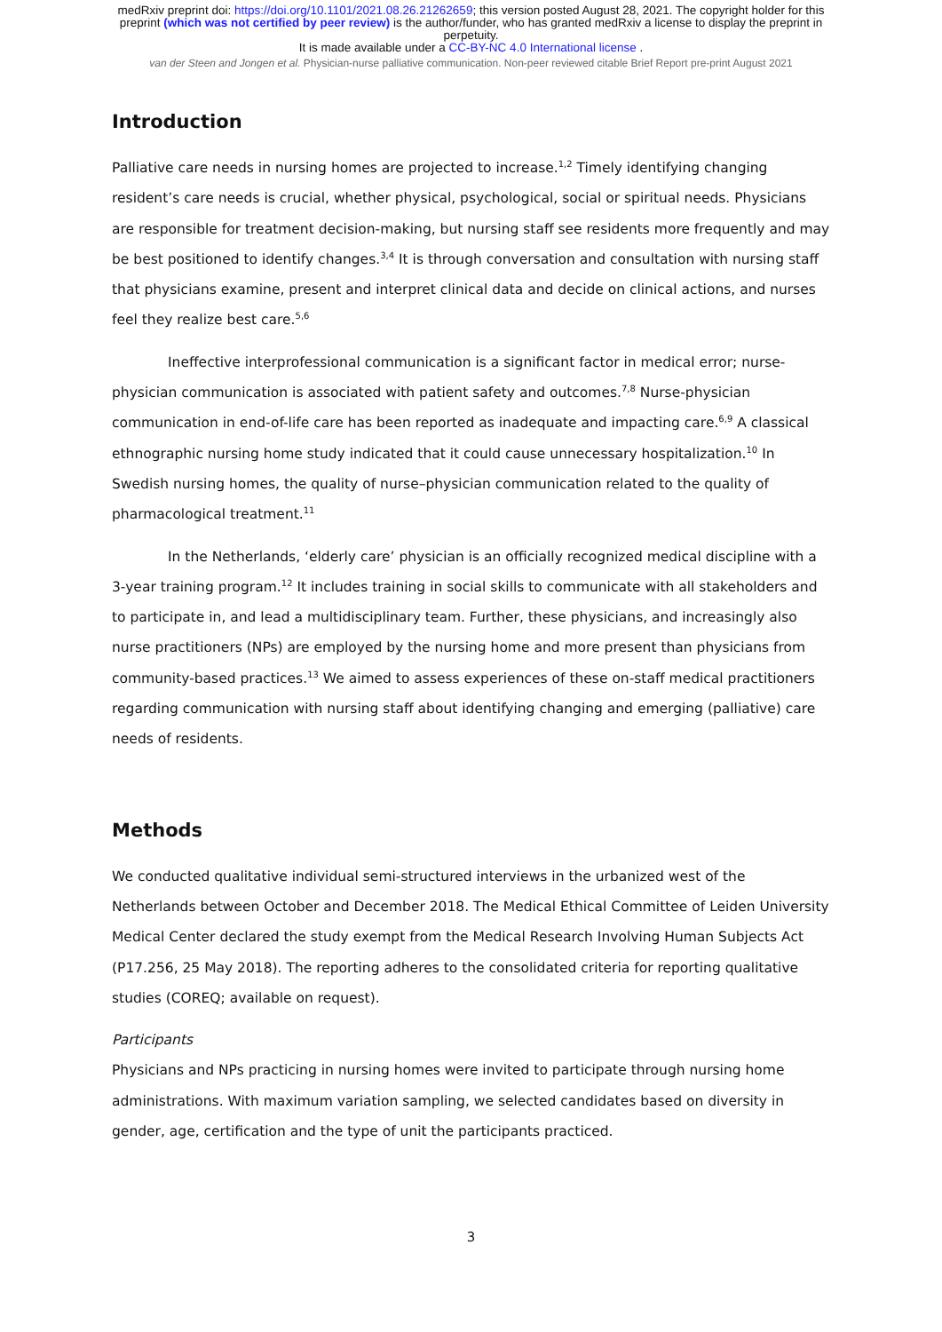medRxiv preprint doi: https://doi.org/10.1101/2021.08.26.21262659; this version posted August 28, 2021. The copyright holder for this
preprint (which was not certified by peer review) is the author/funder, who has granted medRxiv a license to display the preprint in
perpetuity.
It is made available under a CC-BY-NC 4.0 International license .
van der Steen and Jongen et al. Physician-nurse palliative communication. Non-peer reviewed citable Brief Report pre-print August 2021
Introduction
Palliative care needs in nursing homes are projected to increase.<sup>1,2</sup> Timely identifying changing resident’s care needs is crucial, whether physical, psychological, social or spiritual needs. Physicians are responsible for treatment decision-making, but nursing staff see residents more frequently and may be best positioned to identify changes.<sup>3,4</sup> It is through conversation and consultation with nursing staff that physicians examine, present and interpret clinical data and decide on clinical actions, and nurses feel they realize best care.<sup>5,6</sup>
Ineffective interprofessional communication is a significant factor in medical error; nurse-physician communication is associated with patient safety and outcomes.<sup>7,8</sup> Nurse-physician communication in end-of-life care has been reported as inadequate and impacting care.<sup>6,9</sup> A classical ethnographic nursing home study indicated that it could cause unnecessary hospitalization.<sup>10</sup> In Swedish nursing homes, the quality of nurse–physician communication related to the quality of pharmacological treatment.<sup>11</sup>
In the Netherlands, ‘elderly care’ physician is an officially recognized medical discipline with a 3-year training program.<sup>12</sup> It includes training in social skills to communicate with all stakeholders and to participate in, and lead a multidisciplinary team. Further, these physicians, and increasingly also nurse practitioners (NPs) are employed by the nursing home and more present than physicians from community-based practices.<sup>13</sup> We aimed to assess experiences of these on-staff medical practitioners regarding communication with nursing staff about identifying changing and emerging (palliative) care needs of residents.
Methods
We conducted qualitative individual semi-structured interviews in the urbanized west of the Netherlands between October and December 2018. The Medical Ethical Committee of Leiden University Medical Center declared the study exempt from the Medical Research Involving Human Subjects Act (P17.256, 25 May 2018). The reporting adheres to the consolidated criteria for reporting qualitative studies (COREQ; available on request).
Participants
Physicians and NPs practicing in nursing homes were invited to participate through nursing home administrations. With maximum variation sampling, we selected candidates based on diversity in gender, age, certification and the type of unit the participants practiced.
3